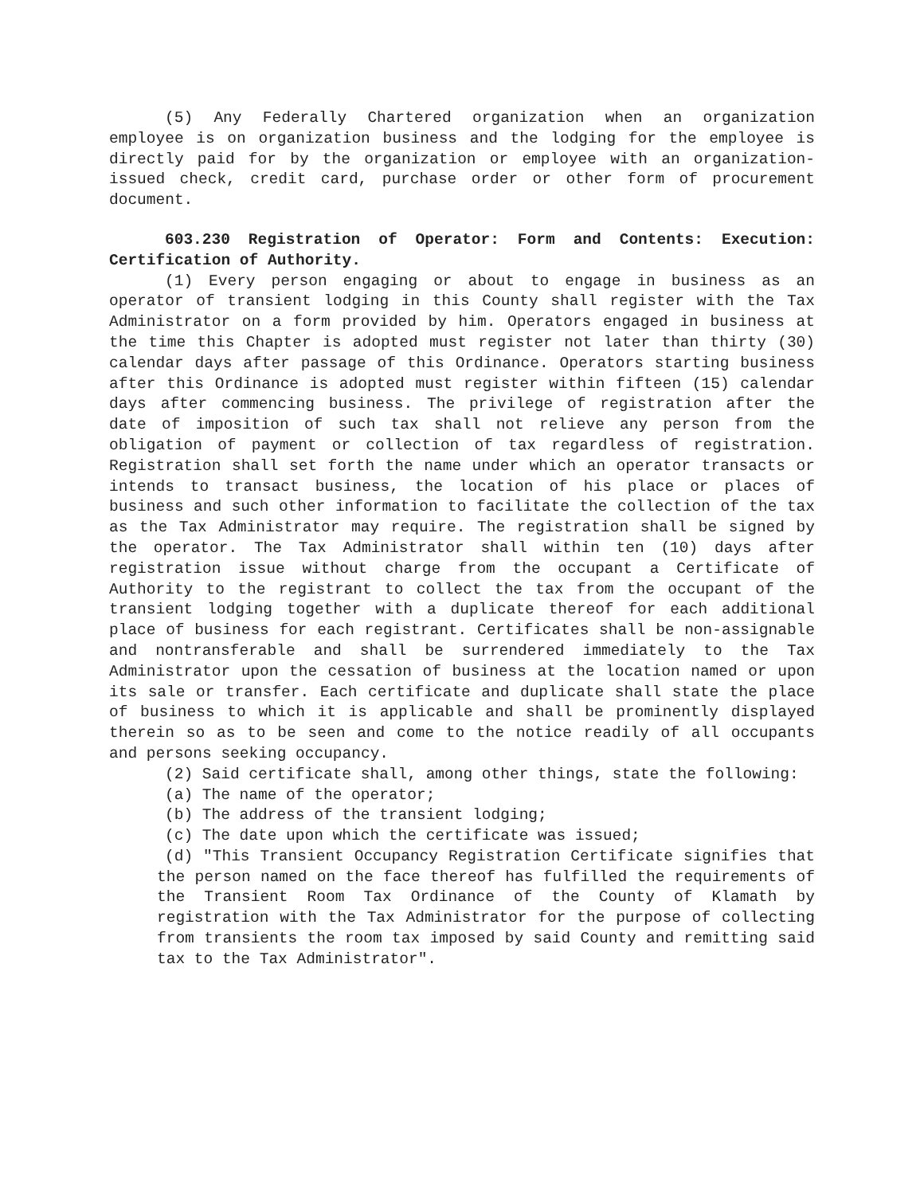(5) Any Federally Chartered organization when an organization employee is on organization business and the lodging for the employee is directly paid for by the organization or employee with an organization-issued check, credit card, purchase order or other form of procurement document.
603.230 Registration of Operator: Form and Contents: Execution: Certification of Authority.
(1) Every person engaging or about to engage in business as an operator of transient lodging in this County shall register with the Tax Administrator on a form provided by him. Operators engaged in business at the time this Chapter is adopted must register not later than thirty (30) calendar days after passage of this Ordinance. Operators starting business after this Ordinance is adopted must register within fifteen (15) calendar days after commencing business. The privilege of registration after the date of imposition of such tax shall not relieve any person from the obligation of payment or collection of tax regardless of registration. Registration shall set forth the name under which an operator transacts or intends to transact business, the location of his place or places of business and such other information to facilitate the collection of the tax as the Tax Administrator may require. The registration shall be signed by the operator. The Tax Administrator shall within ten (10) days after registration issue without charge from the occupant a Certificate of Authority to the registrant to collect the tax from the occupant of the transient lodging together with a duplicate thereof for each additional place of business for each registrant. Certificates shall be non-assignable and nontransferable and shall be surrendered immediately to the Tax Administrator upon the cessation of business at the location named or upon its sale or transfer. Each certificate and duplicate shall state the place of business to which it is applicable and shall be prominently displayed therein so as to be seen and come to the notice readily of all occupants and persons seeking occupancy.
(2) Said certificate shall, among other things, state the following:
(a) The name of the operator;
(b) The address of the transient lodging;
(c) The date upon which the certificate was issued;
(d) "This Transient Occupancy Registration Certificate signifies that the person named on the face thereof has fulfilled the requirements of the Transient Room Tax Ordinance of the County of Klamath by registration with the Tax Administrator for the purpose of collecting from transients the room tax imposed by said County and remitting said tax to the Tax Administrator".